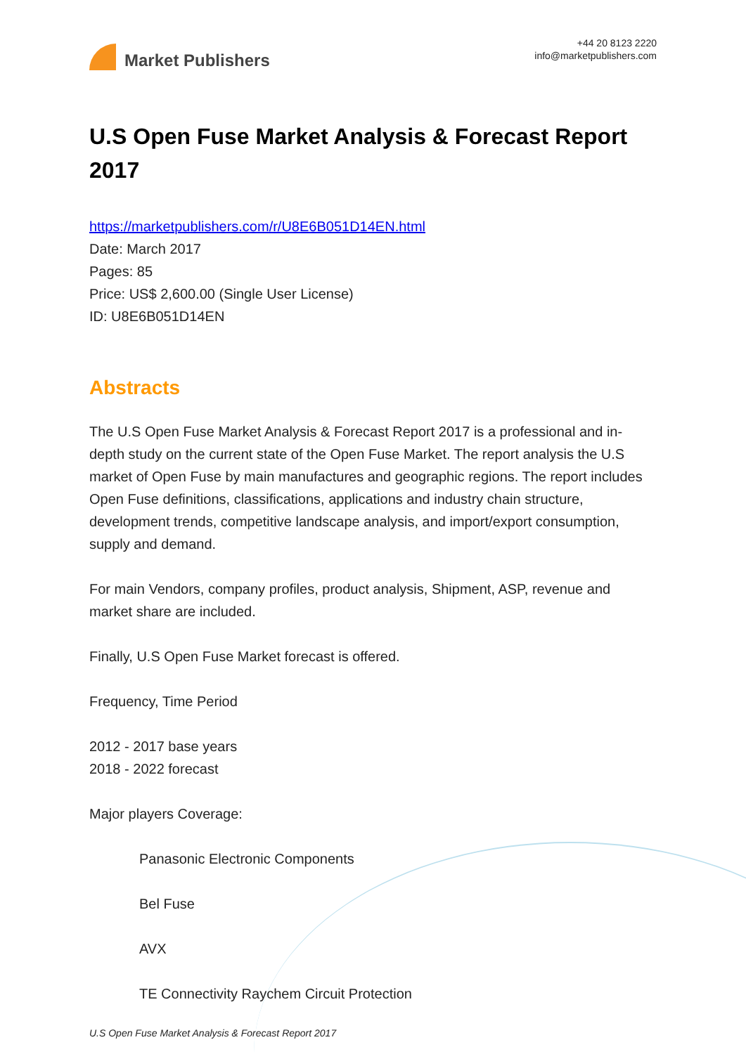Market Publishers
+44 20 8123 2220
info@marketpublishers.com
U.S Open Fuse Market Analysis & Forecast Report 2017
https://marketpublishers.com/r/U8E6B051D14EN.html
Date: March 2017
Pages: 85
Price: US$ 2,600.00 (Single User License)
ID: U8E6B051D14EN
Abstracts
The U.S Open Fuse Market Analysis & Forecast Report 2017 is a professional and in-depth study on the current state of the Open Fuse Market. The report analysis the U.S market of Open Fuse by main manufactures and geographic regions. The report includes Open Fuse definitions, classifications, applications and industry chain structure, development trends, competitive landscape analysis, and import/export consumption, supply and demand.
For main Vendors, company profiles, product analysis, Shipment, ASP, revenue and market share are included.
Finally, U.S Open Fuse Market forecast is offered.
Frequency, Time Period
2012 - 2017 base years
2018 - 2022 forecast
Major players Coverage:
Panasonic Electronic Components
Bel Fuse
AVX
TE Connectivity Raychem Circuit Protection
U.S Open Fuse Market Analysis & Forecast Report 2017